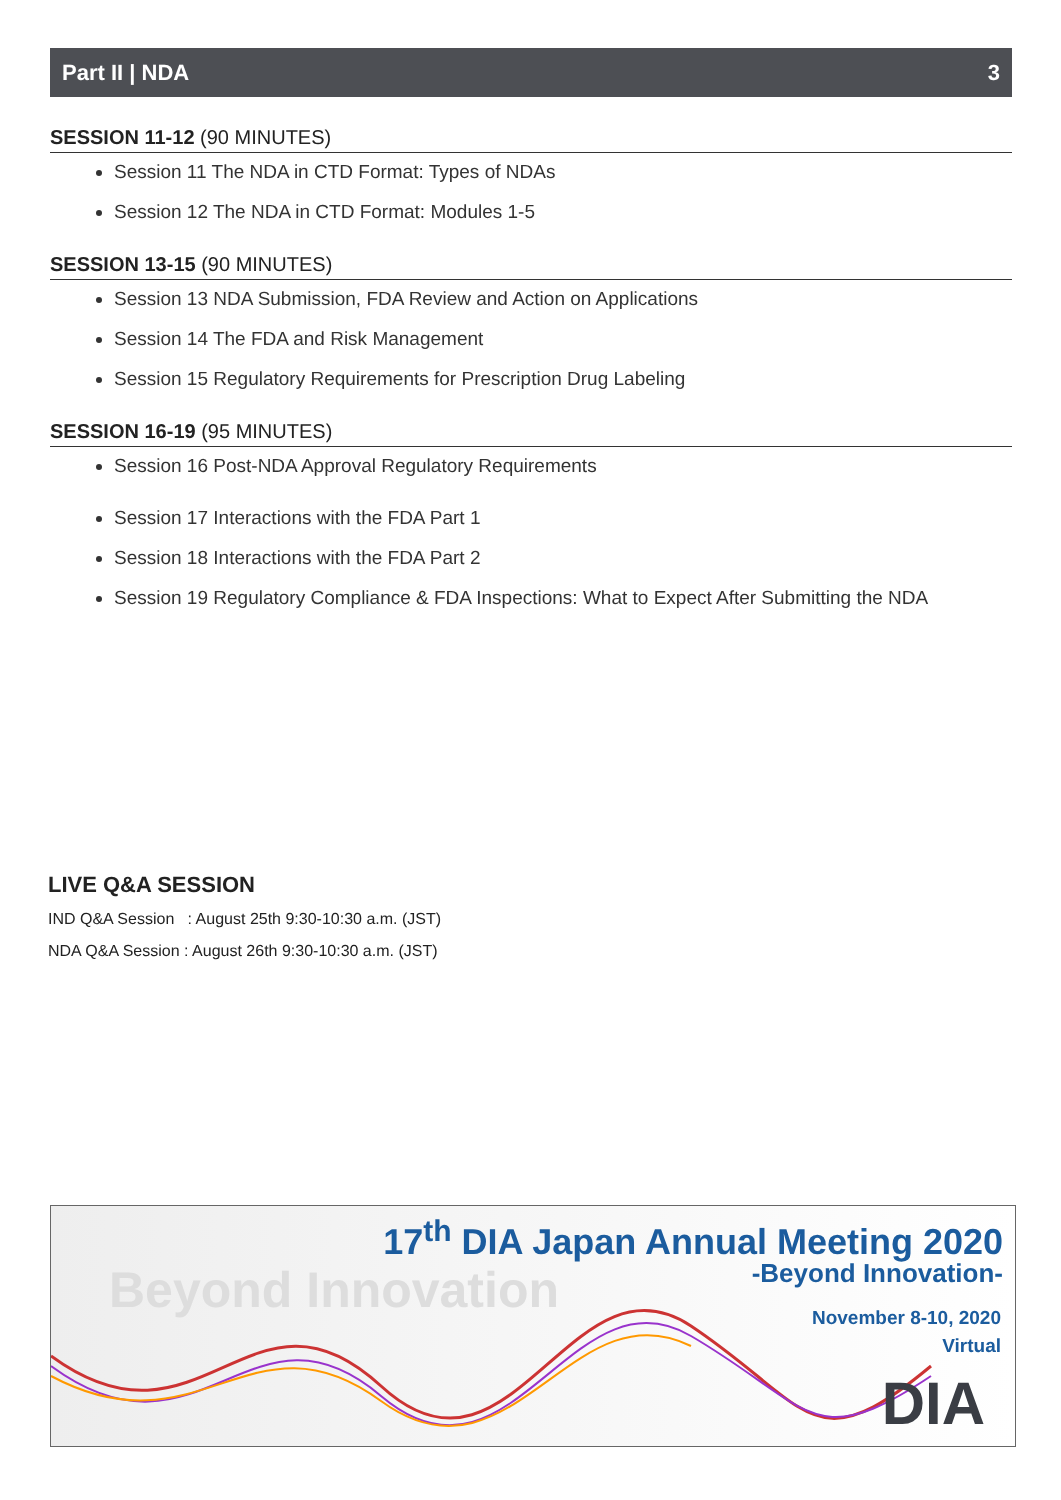Part II | NDA 3
SESSION 11-12 (90 MINUTES)
Session 11 The NDA in CTD Format: Types of NDAs
Session 12 The NDA in CTD Format: Modules 1-5
SESSION 13-15 (90 MINUTES)
Session 13 NDA Submission, FDA Review and Action on Applications
Session 14 The FDA and Risk Management
Session 15 Regulatory Requirements for Prescription Drug Labeling
SESSION 16-19 (95 MINUTES)
Session 16 Post-NDA Approval Regulatory Requirements
Session 17 Interactions with the FDA Part 1
Session 18 Interactions with the FDA Part 2
Session 19 Regulatory Compliance & FDA Inspections: What to Expect After Submitting the NDA
LIVE Q&A SESSION
IND Q&A Session : August 25th 9:30-10:30 a.m. (JST)
NDA Q&A Session : August 26th 9:30-10:30 a.m. (JST)
Beyond Innovation
17<sup>th</sup> DIA Japan Annual Meeting 2020
-Beyond Innovation-
November 8-10, 2020
Virtual
DIA